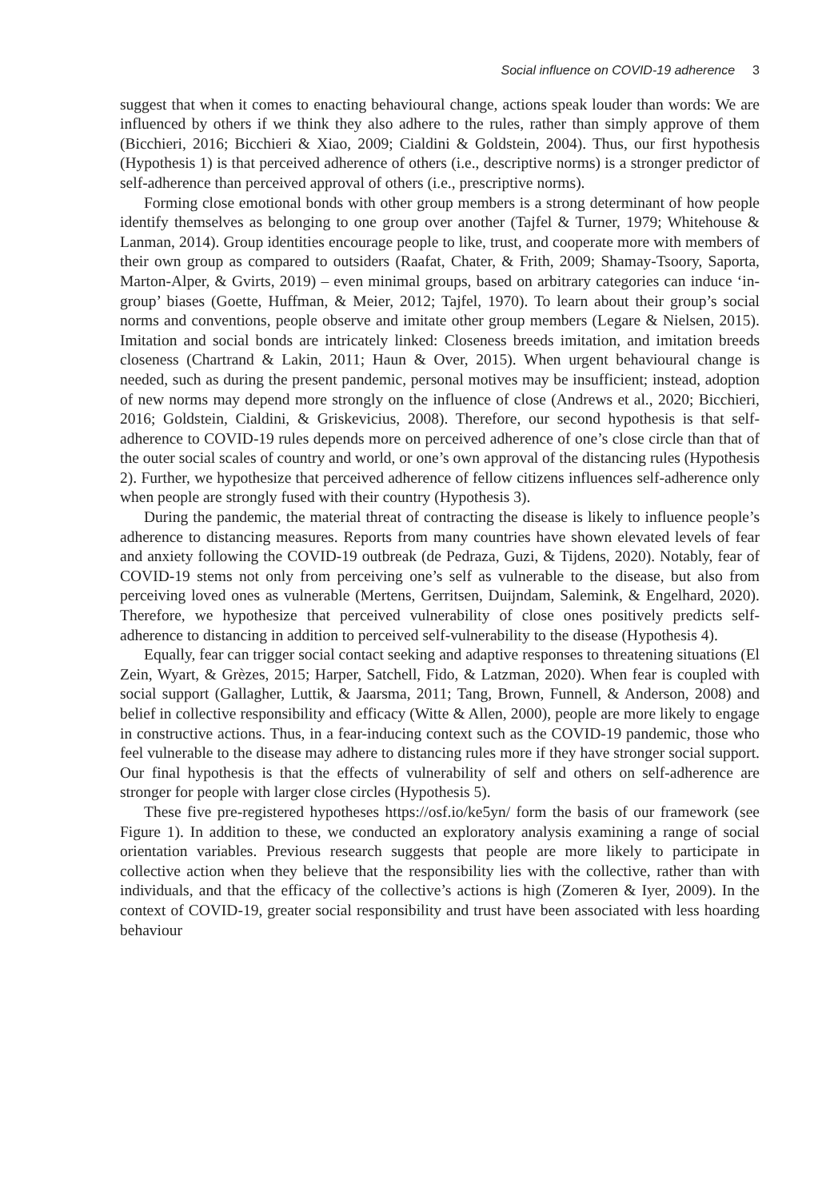Social influence on COVID-19 adherence 3
suggest that when it comes to enacting behavioural change, actions speak louder than words: We are influenced by others if we think they also adhere to the rules, rather than simply approve of them (Bicchieri, 2016; Bicchieri & Xiao, 2009; Cialdini & Goldstein, 2004). Thus, our first hypothesis (Hypothesis 1) is that perceived adherence of others (i.e., descriptive norms) is a stronger predictor of self-adherence than perceived approval of others (i.e., prescriptive norms).
Forming close emotional bonds with other group members is a strong determinant of how people identify themselves as belonging to one group over another (Tajfel & Turner, 1979; Whitehouse & Lanman, 2014). Group identities encourage people to like, trust, and cooperate more with members of their own group as compared to outsiders (Raafat, Chater, & Frith, 2009; Shamay-Tsoory, Saporta, Marton-Alper, & Gvirts, 2019) – even minimal groups, based on arbitrary categories can induce ‘in-group’ biases (Goette, Huffman, & Meier, 2012; Tajfel, 1970). To learn about their group’s social norms and conventions, people observe and imitate other group members (Legare & Nielsen, 2015). Imitation and social bonds are intricately linked: Closeness breeds imitation, and imitation breeds closeness (Chartrand & Lakin, 2011; Haun & Over, 2015). When urgent behavioural change is needed, such as during the present pandemic, personal motives may be insufficient; instead, adoption of new norms may depend more strongly on the influence of close (Andrews et al., 2020; Bicchieri, 2016; Goldstein, Cialdini, & Griskevicius, 2008). Therefore, our second hypothesis is that self-adherence to COVID-19 rules depends more on perceived adherence of one’s close circle than that of the outer social scales of country and world, or one’s own approval of the distancing rules (Hypothesis 2). Further, we hypothesize that perceived adherence of fellow citizens influences self-adherence only when people are strongly fused with their country (Hypothesis 3).
During the pandemic, the material threat of contracting the disease is likely to influence people’s adherence to distancing measures. Reports from many countries have shown elevated levels of fear and anxiety following the COVID-19 outbreak (de Pedraza, Guzi, & Tijdens, 2020). Notably, fear of COVID-19 stems not only from perceiving one’s self as vulnerable to the disease, but also from perceiving loved ones as vulnerable (Mertens, Gerritsen, Duijndam, Salemink, & Engelhard, 2020). Therefore, we hypothesize that perceived vulnerability of close ones positively predicts self-adherence to distancing in addition to perceived self-vulnerability to the disease (Hypothesis 4).
Equally, fear can trigger social contact seeking and adaptive responses to threatening situations (El Zein, Wyart, & Grèzes, 2015; Harper, Satchell, Fido, & Latzman, 2020). When fear is coupled with social support (Gallagher, Luttik, & Jaarsma, 2011; Tang, Brown, Funnell, & Anderson, 2008) and belief in collective responsibility and efficacy (Witte & Allen, 2000), people are more likely to engage in constructive actions. Thus, in a fear-inducing context such as the COVID-19 pandemic, those who feel vulnerable to the disease may adhere to distancing rules more if they have stronger social support. Our final hypothesis is that the effects of vulnerability of self and others on self-adherence are stronger for people with larger close circles (Hypothesis 5).
These five pre-registered hypotheses https://osf.io/ke5yn/ form the basis of our framework (see Figure 1). In addition to these, we conducted an exploratory analysis examining a range of social orientation variables. Previous research suggests that people are more likely to participate in collective action when they believe that the responsibility lies with the collective, rather than with individuals, and that the efficacy of the collective’s actions is high (Zomeren & Iyer, 2009). In the context of COVID-19, greater social responsibility and trust have been associated with less hoarding behaviour